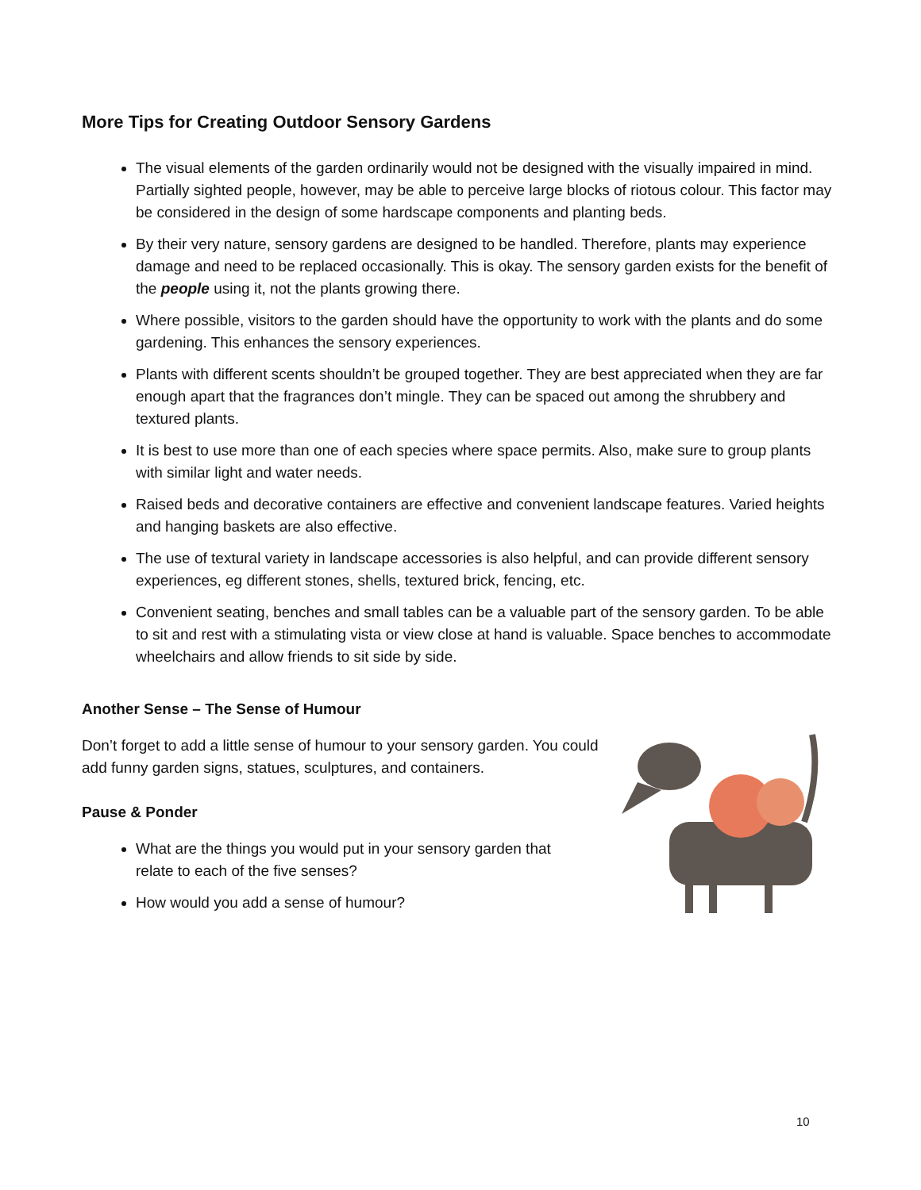More Tips for Creating Outdoor Sensory Gardens
The visual elements of the garden ordinarily would not be designed with the visually impaired in mind. Partially sighted people, however, may be able to perceive large blocks of riotous colour. This factor may be considered in the design of some hardscape components and planting beds.
By their very nature, sensory gardens are designed to be handled. Therefore, plants may experience damage and need to be replaced occasionally. This is okay. The sensory garden exists for the benefit of the people using it, not the plants growing there.
Where possible, visitors to the garden should have the opportunity to work with the plants and do some gardening. This enhances the sensory experiences.
Plants with different scents shouldn’t be grouped together. They are best appreciated when they are far enough apart that the fragrances don’t mingle. They can be spaced out among the shrubbery and textured plants.
It is best to use more than one of each species where space permits. Also, make sure to group plants with similar light and water needs.
Raised beds and decorative containers are effective and convenient landscape features. Varied heights and hanging baskets are also effective.
The use of textural variety in landscape accessories is also helpful, and can provide different sensory experiences, eg different stones, shells, textured brick, fencing, etc.
Convenient seating, benches and small tables can be a valuable part of the sensory garden. To be able to sit and rest with a stimulating vista or view close at hand is valuable. Space benches to accommodate wheelchairs and allow friends to sit side by side.
Another Sense – The Sense of Humour
Don’t forget to add a little sense of humour to your sensory garden. You could add funny garden signs, statues, sculptures, and containers.
Pause & Ponder
What are the things you would put in your sensory garden that
relate to each of the five senses?
How would you add a sense of humour?
10